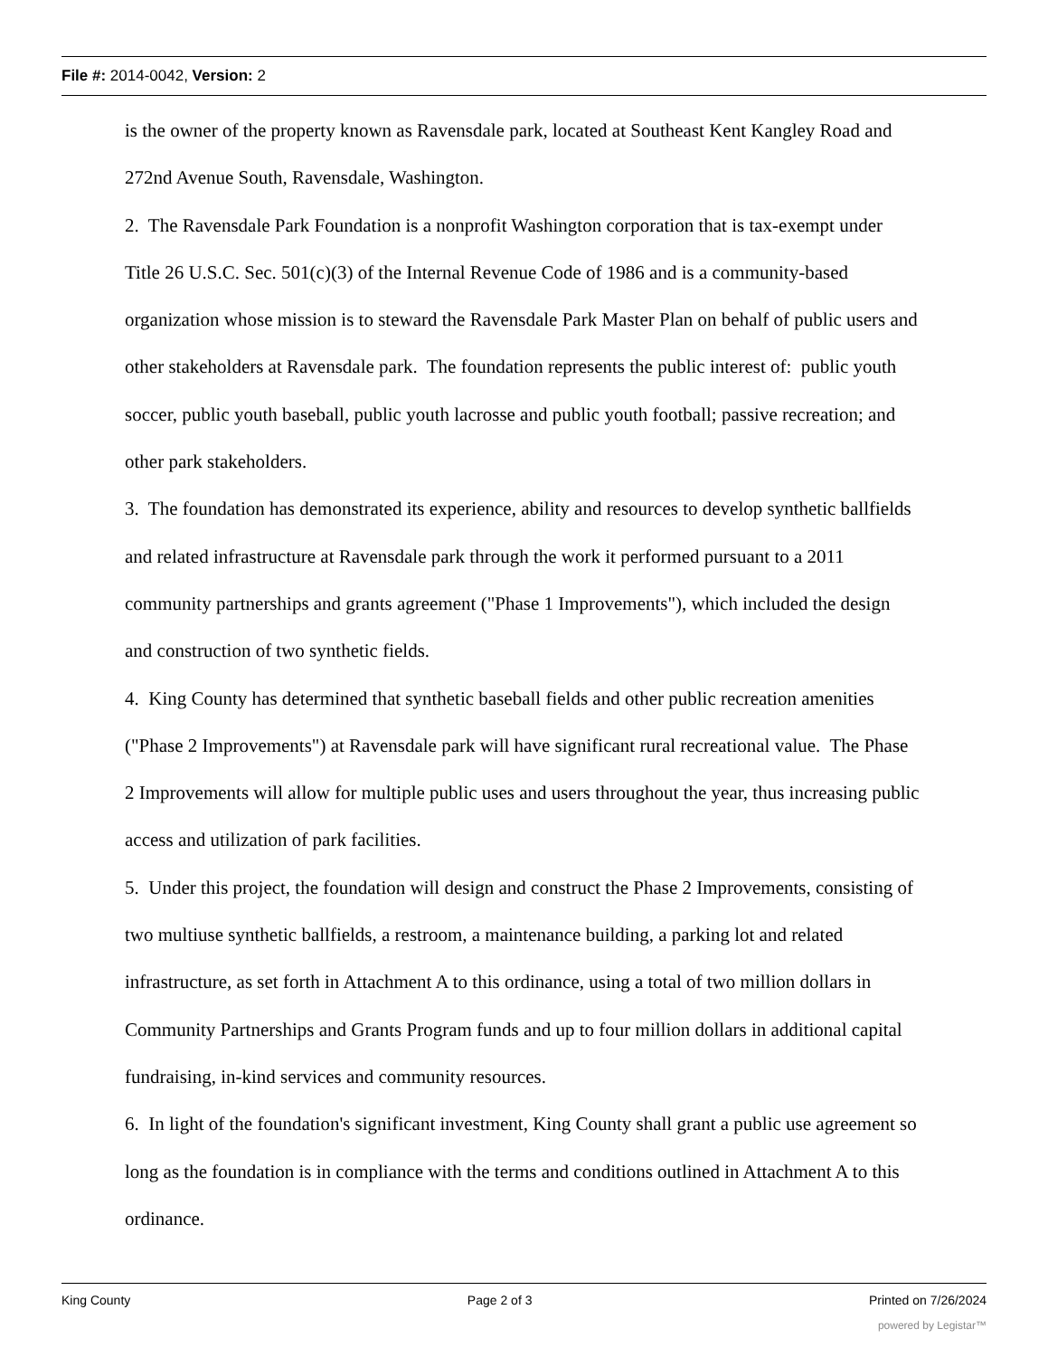File #: 2014-0042, Version: 2
is the owner of the property known as Ravensdale park, located at Southeast Kent Kangley Road and 272nd Avenue South, Ravensdale, Washington.
2. The Ravensdale Park Foundation is a nonprofit Washington corporation that is tax-exempt under Title 26 U.S.C. Sec. 501(c)(3) of the Internal Revenue Code of 1986 and is a community-based organization whose mission is to steward the Ravensdale Park Master Plan on behalf of public users and other stakeholders at Ravensdale park. The foundation represents the public interest of: public youth soccer, public youth baseball, public youth lacrosse and public youth football; passive recreation; and other park stakeholders.
3. The foundation has demonstrated its experience, ability and resources to develop synthetic ballfields and related infrastructure at Ravensdale park through the work it performed pursuant to a 2011 community partnerships and grants agreement ("Phase 1 Improvements"), which included the design and construction of two synthetic fields.
4. King County has determined that synthetic baseball fields and other public recreation amenities ("Phase 2 Improvements") at Ravensdale park will have significant rural recreational value. The Phase 2 Improvements will allow for multiple public uses and users throughout the year, thus increasing public access and utilization of park facilities.
5. Under this project, the foundation will design and construct the Phase 2 Improvements, consisting of two multiuse synthetic ballfields, a restroom, a maintenance building, a parking lot and related infrastructure, as set forth in Attachment A to this ordinance, using a total of two million dollars in Community Partnerships and Grants Program funds and up to four million dollars in additional capital fundraising, in-kind services and community resources.
6. In light of the foundation's significant investment, King County shall grant a public use agreement so long as the foundation is in compliance with the terms and conditions outlined in Attachment A to this ordinance.
King County Page 2 of 3 Printed on 7/26/2024
powered by Legistar™